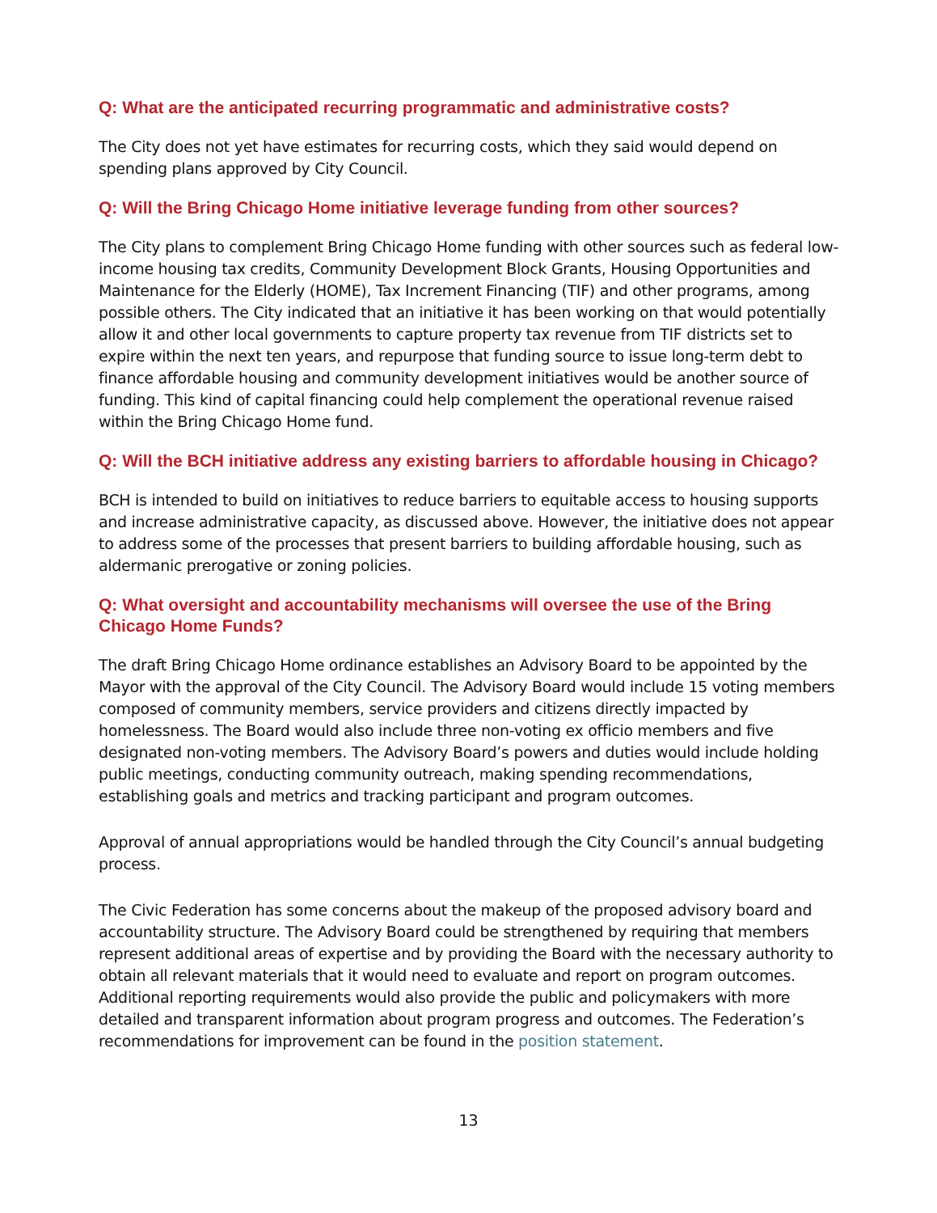Q: What are the anticipated recurring programmatic and administrative costs?
The City does not yet have estimates for recurring costs, which they said would depend on spending plans approved by City Council.
Q: Will the Bring Chicago Home initiative leverage funding from other sources?
The City plans to complement Bring Chicago Home funding with other sources such as federal low-income housing tax credits, Community Development Block Grants, Housing Opportunities and Maintenance for the Elderly (HOME), Tax Increment Financing (TIF) and other programs, among possible others. The City indicated that an initiative it has been working on that would potentially allow it and other local governments to capture property tax revenue from TIF districts set to expire within the next ten years, and repurpose that funding source to issue long-term debt to finance affordable housing and community development initiatives would be another source of funding. This kind of capital financing could help complement the operational revenue raised within the Bring Chicago Home fund.
Q: Will the BCH initiative address any existing barriers to affordable housing in Chicago?
BCH is intended to build on initiatives to reduce barriers to equitable access to housing supports and increase administrative capacity, as discussed above. However, the initiative does not appear to address some of the processes that present barriers to building affordable housing, such as aldermanic prerogative or zoning policies.
Q: What oversight and accountability mechanisms will oversee the use of the Bring Chicago Home Funds?
The draft Bring Chicago Home ordinance establishes an Advisory Board to be appointed by the Mayor with the approval of the City Council. The Advisory Board would include 15 voting members composed of community members, service providers and citizens directly impacted by homelessness. The Board would also include three non-voting ex officio members and five designated non-voting members. The Advisory Board’s powers and duties would include holding public meetings, conducting community outreach, making spending recommendations, establishing goals and metrics and tracking participant and program outcomes.
Approval of annual appropriations would be handled through the City Council’s annual budgeting process.
The Civic Federation has some concerns about the makeup of the proposed advisory board and accountability structure. The Advisory Board could be strengthened by requiring that members represent additional areas of expertise and by providing the Board with the necessary authority to obtain all relevant materials that it would need to evaluate and report on program outcomes. Additional reporting requirements would also provide the public and policymakers with more detailed and transparent information about program progress and outcomes. The Federation’s recommendations for improvement can be found in the position statement.
13